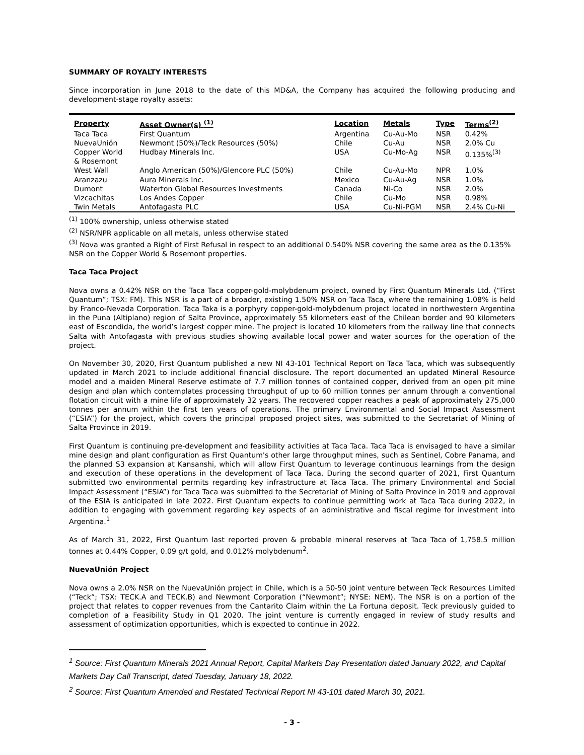SUMMARY OF ROYALTY INTERESTS
Since incorporation in June 2018 to the date of this MD&A, the Company has acquired the following producing and development-stage royalty assets:
| Property | Asset Owner(s) <sup>(1)</sup> | Location | Metals | Type | Terms<sup>(2)</sup> |
| --- | --- | --- | --- | --- | --- |
| Taca Taca | First Quantum | Argentina | Cu-Au-Mo | NSR | 0.42% |
| NuevaUnión | Newmont (50%)/Teck Resources (50%) | Chile | Cu-Au | NSR | 2.0% Cu |
| Copper World & Rosemont | Hudbay Minerals Inc. | USA | Cu-Mo-Ag | NSR | 0.135%<sup>(3)</sup> |
| West Wall | Anglo American (50%)/Glencore PLC (50%) | Chile | Cu-Au-Mo | NPR | 1.0% |
| Aranzazu | Aura Minerals Inc. | Mexico | Cu-Au-Ag | NSR | 1.0% |
| Dumont | Waterton Global Resources Investments | Canada | Ni-Co | NSR | 2.0% |
| Vizcachitas | Los Andes Copper | Chile | Cu-Mo | NSR | 0.98% |
| Twin Metals | Antofagasta PLC | USA | Cu-Ni-PGM | NSR | 2.4% Cu-Ni |
<sup>(1)</sup> 100% ownership, unless otherwise stated
<sup>(2)</sup> NSR/NPR applicable on all metals, unless otherwise stated
<sup>(3)</sup> Nova was granted a Right of First Refusal in respect to an additional 0.540% NSR covering the same area as the 0.135% NSR on the Copper World & Rosemont properties.
Taca Taca Project
Nova owns a 0.42% NSR on the Taca Taca copper-gold-molybdenum project, owned by First Quantum Minerals Ltd. (“First Quantum”; TSX: FM). This NSR is a part of a broader, existing 1.50% NSR on Taca Taca, where the remaining 1.08% is held by Franco-Nevada Corporation. Taca Taka is a porphyry copper-gold-molybdenum project located in northwestern Argentina in the Puna (Altiplano) region of Salta Province, approximately 55 kilometers east of the Chilean border and 90 kilometers east of Escondida, the world’s largest copper mine. The project is located 10 kilometers from the railway line that connects Salta with Antofagasta with previous studies showing available local power and water sources for the operation of the project.
On November 30, 2020, First Quantum published a new NI 43-101 Technical Report on Taca Taca, which was subsequently updated in March 2021 to include additional financial disclosure. The report documented an updated Mineral Resource model and a maiden Mineral Reserve estimate of 7.7 million tonnes of contained copper, derived from an open pit mine design and plan which contemplates processing throughput of up to 60 million tonnes per annum through a conventional flotation circuit with a mine life of approximately 32 years. The recovered copper reaches a peak of approximately 275,000 tonnes per annum within the first ten years of operations. The primary Environmental and Social Impact Assessment (“ESIA”) for the project, which covers the principal proposed project sites, was submitted to the Secretariat of Mining of Salta Province in 2019.
First Quantum is continuing pre-development and feasibility activities at Taca Taca. Taca Taca is envisaged to have a similar mine design and plant configuration as First Quantum's other large throughput mines, such as Sentinel, Cobre Panama, and the planned S3 expansion at Kansanshi, which will allow First Quantum to leverage continuous learnings from the design and execution of these operations in the development of Taca Taca. During the second quarter of 2021, First Quantum submitted two environmental permits regarding key infrastructure at Taca Taca. The primary Environmental and Social Impact Assessment (“ESIA”) for Taca Taca was submitted to the Secretariat of Mining of Salta Province in 2019 and approval of the ESIA is anticipated in late 2022. First Quantum expects to continue permitting work at Taca Taca during 2022, in addition to engaging with government regarding key aspects of an administrative and fiscal regime for investment into Argentina.<sup>1</sup>
As of March 31, 2022, First Quantum last reported proven & probable mineral reserves at Taca Taca of 1,758.5 million tonnes at 0.44% Copper, 0.09 g/t gold, and 0.012% molybdenum<sup>2</sup>.
NuevaUnión Project
Nova owns a 2.0% NSR on the NuevaUnión project in Chile, which is a 50-50 joint venture between Teck Resources Limited (“Teck”; TSX: TECK.A and TECK.B) and Newmont Corporation (“Newmont”; NYSE: NEM). The NSR is on a portion of the project that relates to copper revenues from the Cantarito Claim within the La Fortuna deposit. Teck previously guided to completion of a Feasibility Study in Q1 2020. The joint venture is currently engaged in review of study results and assessment of optimization opportunities, which is expected to continue in 2022.
<sup>1</sup> Source: First Quantum Minerals 2021 Annual Report, Capital Markets Day Presentation dated January 2022, and Capital Markets Day Call Transcript, dated Tuesday, January 18, 2022.
<sup>2</sup> Source: First Quantum Amended and Restated Technical Report NI 43-101 dated March 30, 2021.
- 3 -